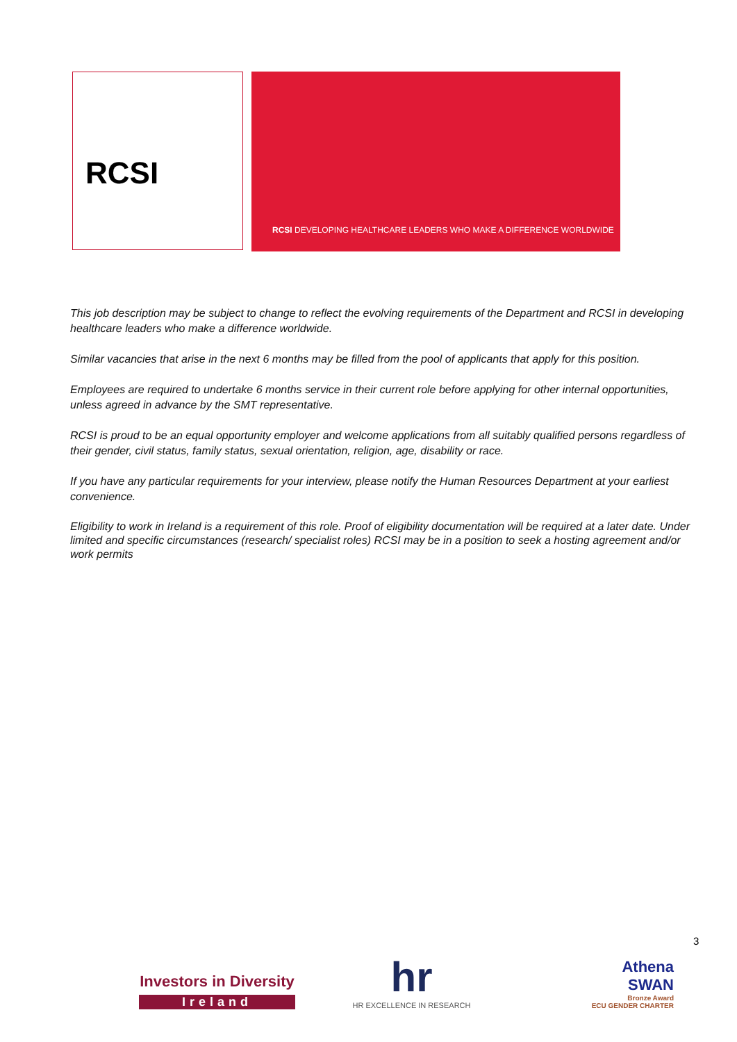RCSI
RCSI DEVELOPING HEALTHCARE LEADERS WHO MAKE A DIFFERENCE WORLDWIDE
This job description may be subject to change to reflect the evolving requirements of the Department and RCSI in developing healthcare leaders who make a difference worldwide.
Similar vacancies that arise in the next 6 months may be filled from the pool of applicants that apply for this position.
Employees are required to undertake 6 months service in their current role before applying for other internal opportunities, unless agreed in advance by the SMT representative.
RCSI is proud to be an equal opportunity employer and welcome applications from all suitably qualified persons regardless of their gender, civil status, family status, sexual orientation, religion, age, disability or race.
If you have any particular requirements for your interview, please notify the Human Resources Department at your earliest convenience.
Eligibility to work in Ireland is a requirement of this role. Proof of eligibility documentation will be required at a later date. Under limited and specific circumstances (research/ specialist roles) RCSI may be in a position to seek a hosting agreement and/or work permits
3
Investors in Diversity
Ireland
hr
HR EXCELLENCE IN RESEARCH
Athena
SWAN
Bronze Award
ECU GENDER CHARTER